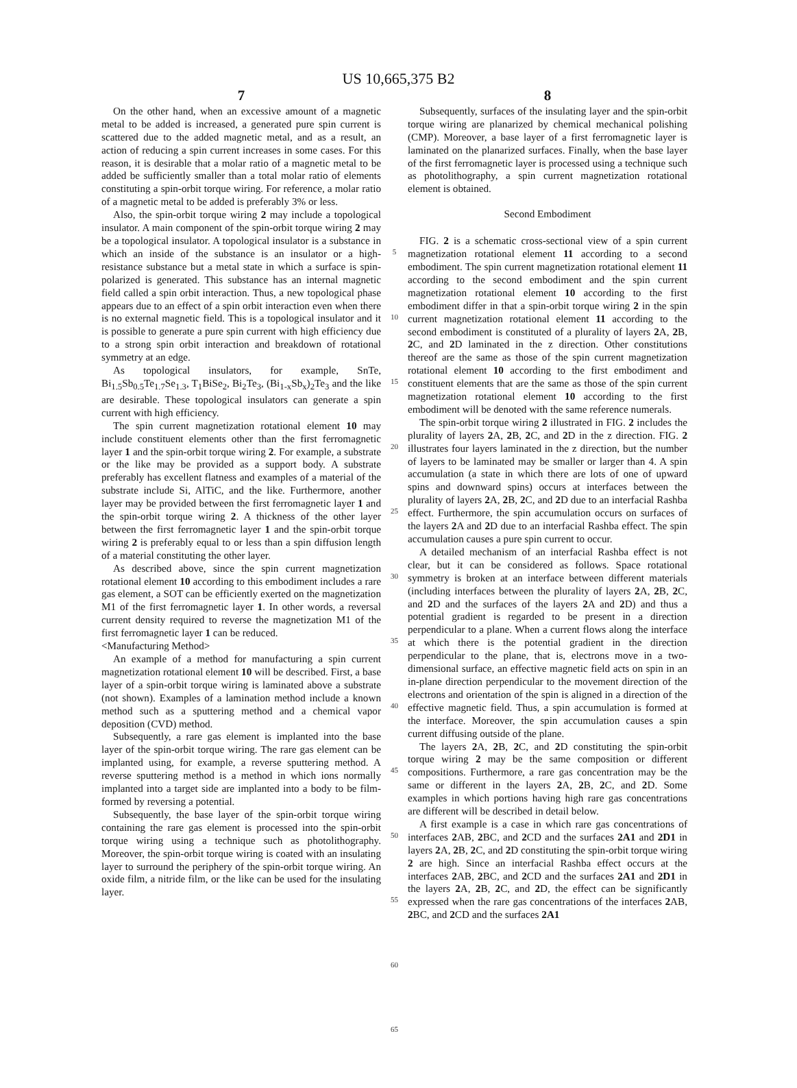US 10,665,375 B2
7
On the other hand, when an excessive amount of a magnetic metal to be added is increased, a generated pure spin current is scattered due to the added magnetic metal, and as a result, an action of reducing a spin current increases in some cases. For this reason, it is desirable that a molar ratio of a magnetic metal to be added be sufficiently smaller than a total molar ratio of elements constituting a spin-orbit torque wiring. For reference, a molar ratio of a magnetic metal to be added is preferably 3% or less.
Also, the spin-orbit torque wiring 2 may include a topological insulator. A main component of the spin-orbit torque wiring 2 may be a topological insulator. A topological insulator is a substance in which an inside of the substance is an insulator or a high-resistance substance but a metal state in which a surface is spin-polarized is generated. This substance has an internal magnetic field called a spin orbit interaction. Thus, a new topological phase appears due to an effect of a spin orbit interaction even when there is no external magnetic field. This is a topological insulator and it is possible to generate a pure spin current with high efficiency due to a strong spin orbit interaction and breakdown of rotational symmetry at an edge.
As topological insulators, for example, SnTe, Bi<sub>1.5</sub>Sb<sub>0.5</sub>Te<sub>1.7</sub>Se<sub>1.3</sub>, T<sub>1</sub>BiSe<sub>2</sub>, Bi<sub>2</sub>Te<sub>3</sub>, (Bi<sub>1-x</sub>Sb<sub>x</sub>)<sub>2</sub>Te<sub>3</sub> and the like are desirable. These topological insulators can generate a spin current with high efficiency.
The spin current magnetization rotational element 10 may include constituent elements other than the first ferromagnetic layer 1 and the spin-orbit torque wiring 2. For example, a substrate or the like may be provided as a support body. A substrate preferably has excellent flatness and examples of a material of the substrate include Si, AlTiC, and the like. Furthermore, another layer may be provided between the first ferromagnetic layer 1 and the spin-orbit torque wiring 2. A thickness of the other layer between the first ferromagnetic layer 1 and the spin-orbit torque wiring 2 is preferably equal to or less than a spin diffusion length of a material constituting the other layer.
As described above, since the spin current magnetization rotational element 10 according to this embodiment includes a rare gas element, a SOT can be efficiently exerted on the magnetization M1 of the first ferromagnetic layer 1. In other words, a reversal current density required to reverse the magnetization M1 of the first ferromagnetic layer 1 can be reduced.
<Manufacturing Method>
An example of a method for manufacturing a spin current magnetization rotational element 10 will be described. First, a base layer of a spin-orbit torque wiring is laminated above a substrate (not shown). Examples of a lamination method include a known method such as a sputtering method and a chemical vapor deposition (CVD) method.
Subsequently, a rare gas element is implanted into the base layer of the spin-orbit torque wiring. The rare gas element can be implanted using, for example, a reverse sputtering method. A reverse sputtering method is a method in which ions normally implanted into a target side are implanted into a body to be film-formed by reversing a potential.
Subsequently, the base layer of the spin-orbit torque wiring containing the rare gas element is processed into the spin-orbit torque wiring using a technique such as photolithography. Moreover, the spin-orbit torque wiring is coated with an insulating layer to surround the periphery of the spin-orbit torque wiring. An oxide film, a nitride film, or the like can be used for the insulating layer.
5
10
15
20
25
30
35
40
45
50
55
60
65
8
Subsequently, surfaces of the insulating layer and the spin-orbit torque wiring are planarized by chemical mechanical polishing (CMP). Moreover, a base layer of a first ferromagnetic layer is laminated on the planarized surfaces. Finally, when the base layer of the first ferromagnetic layer is processed using a technique such as photolithography, a spin current magnetization rotational element is obtained.
Second Embodiment
FIG. 2 is a schematic cross-sectional view of a spin current magnetization rotational element 11 according to a second embodiment. The spin current magnetization rotational element 11 according to the second embodiment and the spin current magnetization rotational element 10 according to the first embodiment differ in that a spin-orbit torque wiring 2 in the spin current magnetization rotational element 11 according to the second embodiment is constituted of a plurality of layers 2 A, 2 B, 2 C, and 2 D laminated in the z direction. Other constitutions thereof are the same as those of the spin current magnetization rotational element 10 according to the first embodiment and constituent elements that are the same as those of the spin current magnetization rotational element 10 according to the first embodiment will be denoted with the same reference numerals.
The spin-orbit torque wiring 2 illustrated in FIG. 2 includes the plurality of layers 2 A, 2 B, 2 C, and 2 D in the z direction. FIG. 2 illustrates four layers laminated in the z direction, but the number of layers to be laminated may be smaller or larger than 4. A spin accumulation (a state in which there are lots of one of upward spins and downward spins) occurs at interfaces between the plurality of layers 2 A, 2 B, 2 C, and 2 D due to an interfacial Rashba effect. Furthermore, the spin accumulation occurs on surfaces of the layers 2 A and 2 D due to an interfacial Rashba effect. The spin accumulation causes a pure spin current to occur.
A detailed mechanism of an interfacial Rashba effect is not clear, but it can be considered as follows. Space rotational symmetry is broken at an interface between different materials (including interfaces between the plurality of layers 2 A, 2 B, 2 C, and 2 D and the surfaces of the layers 2 A and 2 D) and thus a potential gradient is regarded to be present in a direction perpendicular to a plane. When a current flows along the interface at which there is the potential gradient in the direction perpendicular to the plane, that is, electrons move in a two-dimensional surface, an effective magnetic field acts on spin in an in-plane direction perpendicular to the movement direction of the electrons and orientation of the spin is aligned in a direction of the effective magnetic field. Thus, a spin accumulation is formed at the interface. Moreover, the spin accumulation causes a spin current diffusing outside of the plane.
The layers 2 A, 2 B, 2 C, and 2 D constituting the spin-orbit torque wiring 2 may be the same composition or different compositions. Furthermore, a rare gas concentration may be the same or different in the layers 2 A, 2 B, 2 C, and 2 D. Some examples in which portions having high rare gas concentrations are different will be described in detail below.
A first example is a case in which rare gas concentrations of interfaces 2 AB, 2 BC, and 2 CD and the surfaces 2A1 and 2D1 in layers 2 A, 2 B, 2 C, and 2 D constituting the spin-orbit torque wiring 2 are high. Since an interfacial Rashba effect occurs at the interfaces 2 AB, 2 BC, and 2 CD and the surfaces 2A1 and 2D1 in the layers 2 A, 2 B, 2 C, and 2 D, the effect can be significantly expressed when the rare gas concentrations of the interfaces 2 AB, 2 BC, and 2 CD and the surfaces 2A1